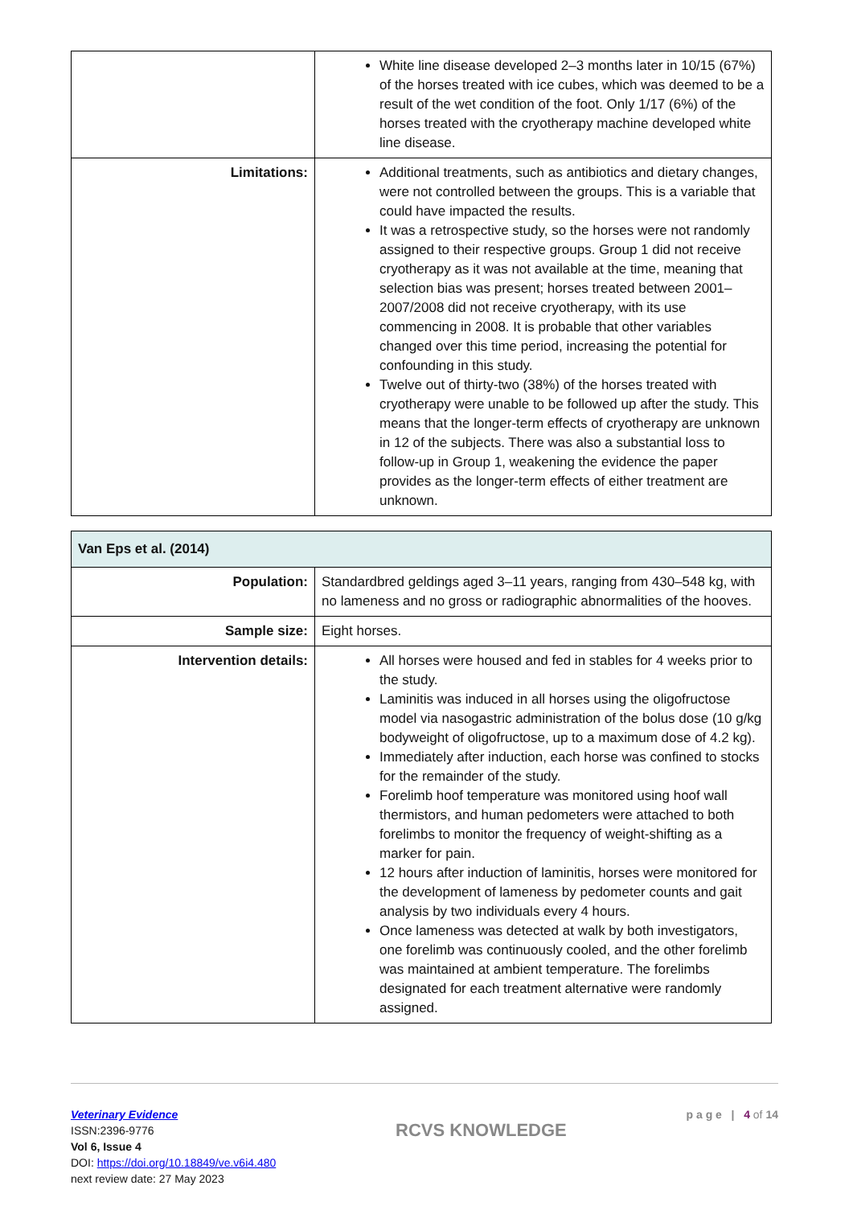| | White line disease developed 2–3 months later in 10/15 (67%) of the horses treated with ice cubes, which was deemed to be a result of the wet condition of the foot. Only 1/17 (6%) of the horses treated with the cryotherapy machine developed white line disease. |
| Limitations: | Additional treatments, such as antibiotics and dietary changes, were not controlled between the groups. This is a variable that could have impacted the results. It was a retrospective study, so the horses were not randomly assigned to their respective groups. Group 1 did not receive cryotherapy as it was not available at the time, meaning that selection bias was present; horses treated between 2001–2007/2008 did not receive cryotherapy, with its use commencing in 2008. It is probable that other variables changed over this time period, increasing the potential for confounding in this study. Twelve out of thirty-two (38%) of the horses treated with cryotherapy were unable to be followed up after the study. This means that the longer-term effects of cryotherapy are unknown in 12 of the subjects. There was also a substantial loss to follow-up in Group 1, weakening the evidence the paper provides as the longer-term effects of either treatment are unknown. |
| Van Eps et al. (2014) | |
| --- | --- |
| Population: | Standardbred geldings aged 3–11 years, ranging from 430–548 kg, with no lameness and no gross or radiographic abnormalities of the hooves. |
| Sample size: | Eight horses. |
| Intervention details: | All horses were housed and fed in stables for 4 weeks prior to the study. Laminitis was induced in all horses using the oligofructose model via nasogastric administration of the bolus dose (10 g/kg bodyweight of oligofructose, up to a maximum dose of 4.2 kg). Immediately after induction, each horse was confined to stocks for the remainder of the study. Forelimb hoof temperature was monitored using hoof wall thermistors, and human pedometers were attached to both forelimbs to monitor the frequency of weight-shifting as a marker for pain. 12 hours after induction of laminitis, horses were monitored for the development of lameness by pedometer counts and gait analysis by two individuals every 4 hours. Once lameness was detected at walk by both investigators, one forelimb was continuously cooled, and the other forelimb was maintained at ambient temperature. The forelimbs designated for each treatment alternative were randomly assigned. |
Veterinary Evidence
ISSN:2396-9776
Vol 6, Issue 4
DOI: https://doi.org/10.18849/ve.v6i4.480
next review date: 27 May 2023
RCVS KNOWLEDGE
p a g e | 4 of 14